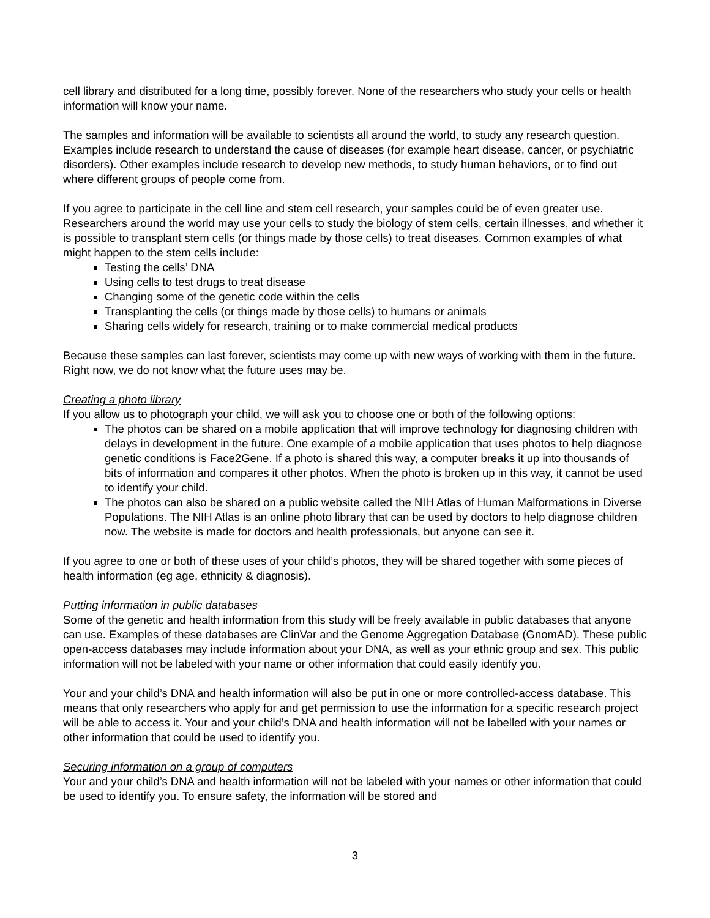cell library and distributed for a long time, possibly forever. None of the researchers who study your cells or health information will know your name.
The samples and information will be available to scientists all around the world, to study any research question. Examples include research to understand the cause of diseases (for example heart disease, cancer, or psychiatric disorders). Other examples include research to develop new methods, to study human behaviors, or to find out where different groups of people come from.
If you agree to participate in the cell line and stem cell research, your samples could be of even greater use. Researchers around the world may use your cells to study the biology of stem cells, certain illnesses, and whether it is possible to transplant stem cells (or things made by those cells) to treat diseases. Common examples of what might happen to the stem cells include:
Testing the cells’ DNA
Using cells to test drugs to treat disease
Changing some of the genetic code within the cells
Transplanting the cells (or things made by those cells) to humans or animals
Sharing cells widely for research, training or to make commercial medical products
Because these samples can last forever, scientists may come up with new ways of working with them in the future. Right now, we do not know what the future uses may be.
Creating a photo library
If you allow us to photograph your child, we will ask you to choose one or both of the following options:
The photos can be shared on a mobile application that will improve technology for diagnosing children with delays in development in the future. One example of a mobile application that uses photos to help diagnose genetic conditions is Face2Gene. If a photo is shared this way, a computer breaks it up into thousands of bits of information and compares it other photos. When the photo is broken up in this way, it cannot be used to identify your child.
The photos can also be shared on a public website called the NIH Atlas of Human Malformations in Diverse Populations. The NIH Atlas is an online photo library that can be used by doctors to help diagnose children now. The website is made for doctors and health professionals, but anyone can see it.
If you agree to one or both of these uses of your child’s photos, they will be shared together with some pieces of health information (eg age, ethnicity & diagnosis).
Putting information in public databases
Some of the genetic and health information from this study will be freely available in public databases that anyone can use. Examples of these databases are ClinVar and the Genome Aggregation Database (GnomAD). These public open-access databases may include information about your DNA, as well as your ethnic group and sex. This public information will not be labeled with your name or other information that could easily identify you.
Your and your child’s DNA and health information will also be put in one or more controlled-access database. This means that only researchers who apply for and get permission to use the information for a specific research project will be able to access it. Your and your child’s DNA and health information will not be labelled with your names or other information that could be used to identify you.
Securing information on a group of computers
Your and your child’s DNA and health information will not be labeled with your names or other information that could be used to identify you. To ensure safety, the information will be stored and
3